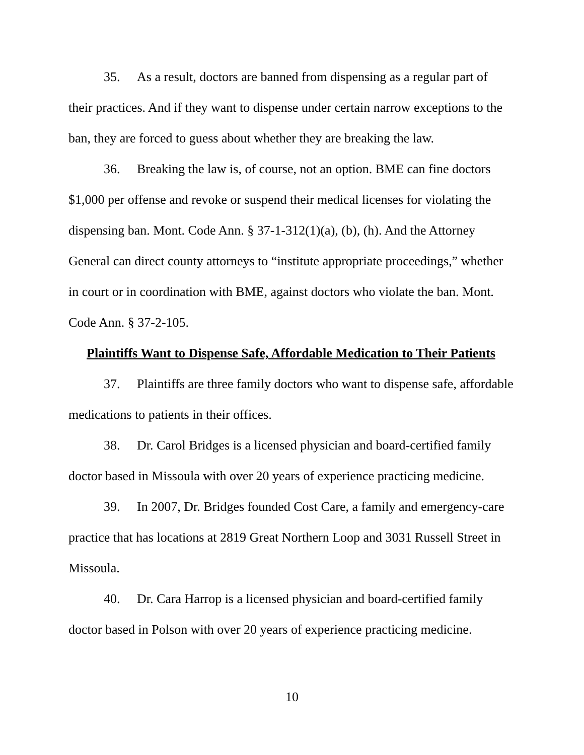35. As a result, doctors are banned from dispensing as a regular part of their practices. And if they want to dispense under certain narrow exceptions to the ban, they are forced to guess about whether they are breaking the law.
36. Breaking the law is, of course, not an option. BME can fine doctors $1,000 per offense and revoke or suspend their medical licenses for violating the dispensing ban. Mont. Code Ann. § 37-1-312(1)(a), (b), (h). And the Attorney General can direct county attorneys to “institute appropriate proceedings,” whether in court or in coordination with BME, against doctors who violate the ban. Mont. Code Ann. § 37-2-105.
Plaintiffs Want to Dispense Safe, Affordable Medication to Their Patients
37. Plaintiffs are three family doctors who want to dispense safe, affordable medications to patients in their offices.
38. Dr. Carol Bridges is a licensed physician and board-certified family doctor based in Missoula with over 20 years of experience practicing medicine.
39. In 2007, Dr. Bridges founded Cost Care, a family and emergency-care practice that has locations at 2819 Great Northern Loop and 3031 Russell Street in Missoula.
40. Dr. Cara Harrop is a licensed physician and board-certified family doctor based in Polson with over 20 years of experience practicing medicine.
10